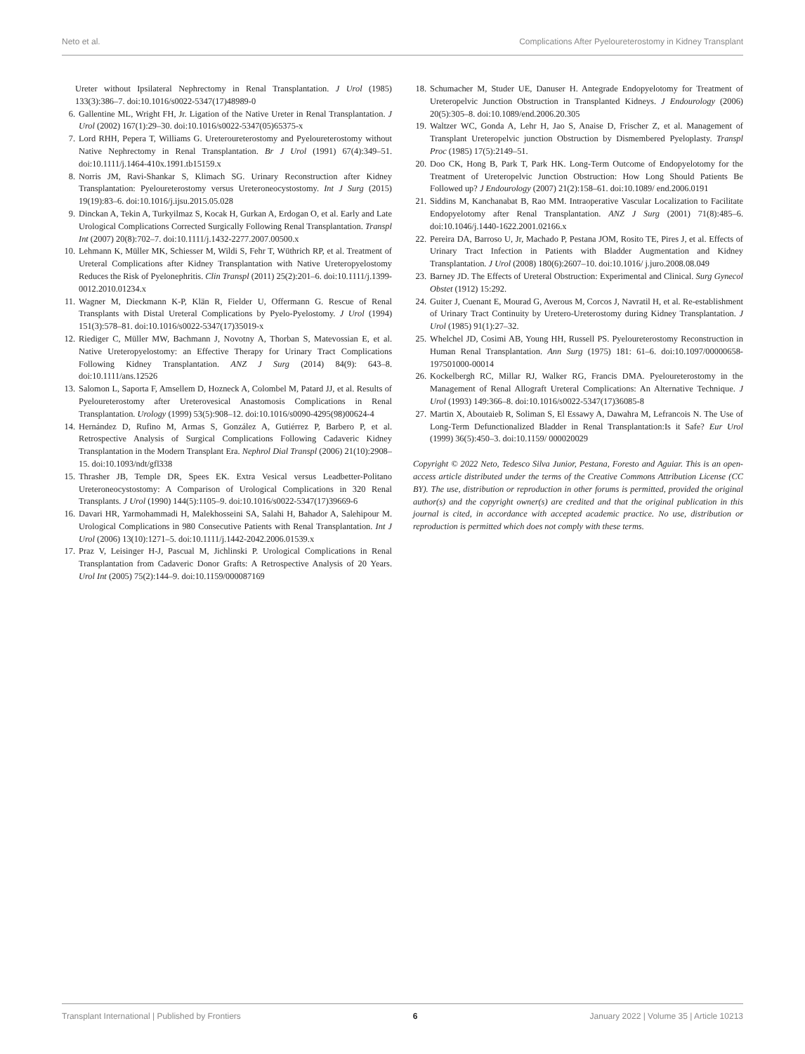Neto et al. Complications After Pyeloureterostomy in Kidney Transplant
Ureter without Ipsilateral Nephrectomy in Renal Transplantation. J Urol (1985) 133(3):386–7. doi:10.1016/s0022-5347(17)48989-0
6. Gallentine ML, Wright FH, Jr. Ligation of the Native Ureter in Renal Transplantation. J Urol (2002) 167(1):29–30. doi:10.1016/s0022-5347(05)65375-x
7. Lord RHH, Pepera T, Williams G. Ureteroureterostomy and Pyeloureterostomy without Native Nephrectomy in Renal Transplantation. Br J Urol (1991) 67(4):349–51. doi:10.1111/j.1464-410x.1991.tb15159.x
8. Norris JM, Ravi-Shankar S, Klimach SG. Urinary Reconstruction after Kidney Transplantation: Pyeloureterostomy versus Ureteroneocystostomy. Int J Surg (2015) 19(19):83–6. doi:10.1016/j.ijsu.2015.05.028
9. Dinckan A, Tekin A, Turkyilmaz S, Kocak H, Gurkan A, Erdogan O, et al. Early and Late Urological Complications Corrected Surgically Following Renal Transplantation. Transpl Int (2007) 20(8):702–7. doi:10.1111/j.1432-2277.2007.00500.x
10.
Lehmann K, Müller MK, Schiesser M, Wildi S, Fehr T, Wüthrich RP, et al. Treatment of Ureteral Complications after Kidney Transplantation with Native Ureteropyelostomy Reduces the Risk of Pyelonephritis. Clin Transpl (2011) 25(2):201–6. doi:10.1111/j.1399-0012.2010.01234.x
11.
Wagner M, Dieckmann K-P, Klän R, Fielder U, Offermann G. Rescue of Renal Transplants with Distal Ureteral Complications by Pyelo-Pyelostomy. J Urol (1994) 151(3):578–81. doi:10.1016/s0022-5347(17)35019-x
12.
Riediger C, Müller MW, Bachmann J, Novotny A, Thorban S, Matevossian E, et al. Native Ureteropyelostomy: an Effective Therapy for Urinary Tract Complications Following Kidney Transplantation. ANZ J Surg (2014) 84(9): 643–8. doi:10.1111/ans.12526
13.
Salomon L, Saporta F, Amsellem D, Hozneck A, Colombel M, Patard JJ, et al. Results of Pyeloureterostomy after Ureterovesical Anastomosis Complications in Renal Transplantation. Urology (1999) 53(5):908–12. doi:10.1016/s0090-4295(98)00624-4
14.
Hernández D, Rufino M, Armas S, González A, Gutiérrez P, Barbero P, et al. Retrospective Analysis of Surgical Complications Following Cadaveric Kidney Transplantation in the Modern Transplant Era. Nephrol Dial Transpl (2006) 21(10):2908–15. doi:10.1093/ndt/gfl338
15.
Thrasher JB, Temple DR, Spees EK. Extra Vesical versus Leadbetter-Politano Ureteroneocystostomy: A Comparison of Urological Complications in 320 Renal Transplants. J Urol (1990) 144(5):1105–9. doi:10.1016/s0022-5347(17)39669-6
16.
Davari HR, Yarmohammadi H, Malekhosseini SA, Salahi H, Bahador A, Salehipour M. Urological Complications in 980 Consecutive Patients with Renal Transplantation. Int J Urol (2006) 13(10):1271–5. doi:10.1111/j.1442-2042.2006.01539.x
17.
Praz V, Leisinger H-J, Pascual M, Jichlinski P. Urological Complications in Renal Transplantation from Cadaveric Donor Grafts: A Retrospective Analysis of 20 Years. Urol Int (2005) 75(2):144–9. doi:10.1159/000087169
18.
Schumacher M, Studer UE, Danuser H. Antegrade Endopyelotomy for Treatment of Ureteropelvic Junction Obstruction in Transplanted Kidneys. J Endourology (2006) 20(5):305–8. doi:10.1089/end.2006.20.305
19.
Waltzer WC, Gonda A, Lehr H, Jao S, Anaise D, Frischer Z, et al. Management of Transplant Ureteropelvic junction Obstruction by Dismembered Pyeloplasty. Transpl Proc (1985) 17(5):2149–51.
20.
Doo CK, Hong B, Park T, Park HK. Long-Term Outcome of Endopyelotomy for the Treatment of Ureteropelvic Junction Obstruction: How Long Should Patients Be Followed up? J Endourology (2007) 21(2):158–61. doi:10.1089/ end.2006.0191
21.
Siddins M, Kanchanabat B, Rao MM. Intraoperative Vascular Localization to Facilitate Endopyelotomy after Renal Transplantation. ANZ J Surg (2001) 71(8):485–6. doi:10.1046/j.1440-1622.2001.02166.x
22.
Pereira DA, Barroso U, Jr, Machado P, Pestana JOM, Rosito TE, Pires J, et al. Effects of Urinary Tract Infection in Patients with Bladder Augmentation and Kidney Transplantation. J Urol (2008) 180(6):2607–10. doi:10.1016/ j.juro.2008.08.049
23.
Barney JD. The Effects of Ureteral Obstruction: Experimental and Clinical. Surg Gynecol Obstet (1912) 15:292.
24.
Guiter J, Cuenant E, Mourad G, Averous M, Corcos J, Navratil H, et al. Re-establishment of Urinary Tract Continuity by Uretero-Ureterostomy during Kidney Transplantation. J Urol (1985) 91(1):27–32.
25.
Whelchel JD, Cosimi AB, Young HH, Russell PS. Pyeloureterostomy Reconstruction in Human Renal Transplantation. Ann Surg (1975) 181: 61–6. doi:10.1097/00000658-197501000-00014
26.
Kockelbergh RC, Millar RJ, Walker RG, Francis DMA. Pyeloureterostomy in the Management of Renal Allograft Ureteral Complications: An Alternative Technique. J Urol (1993) 149:366–8. doi:10.1016/s0022-5347(17)36085-8
27.
Martin X, Aboutaieb R, Soliman S, El Essawy A, Dawahra M, Lefrancois N. The Use of Long-Term Defunctionalized Bladder in Renal Transplantation:Is it Safe? Eur Urol (1999) 36(5):450–3. doi:10.1159/ 000020029
Copyright © 2022 Neto, Tedesco Silva Junior, Pestana, Foresto and Aguiar. This is an open-access article distributed under the terms of the Creative Commons Attribution License (CC BY). The use, distribution or reproduction in other forums is permitted, provided the original author(s) and the copyright owner(s) are credited and that the original publication in this journal is cited, in accordance with accepted academic practice. No use, distribution or reproduction is permitted which does not comply with these terms.
Transplant International | Published by Frontiers 6 January 2022 | Volume 35 | Article 10213